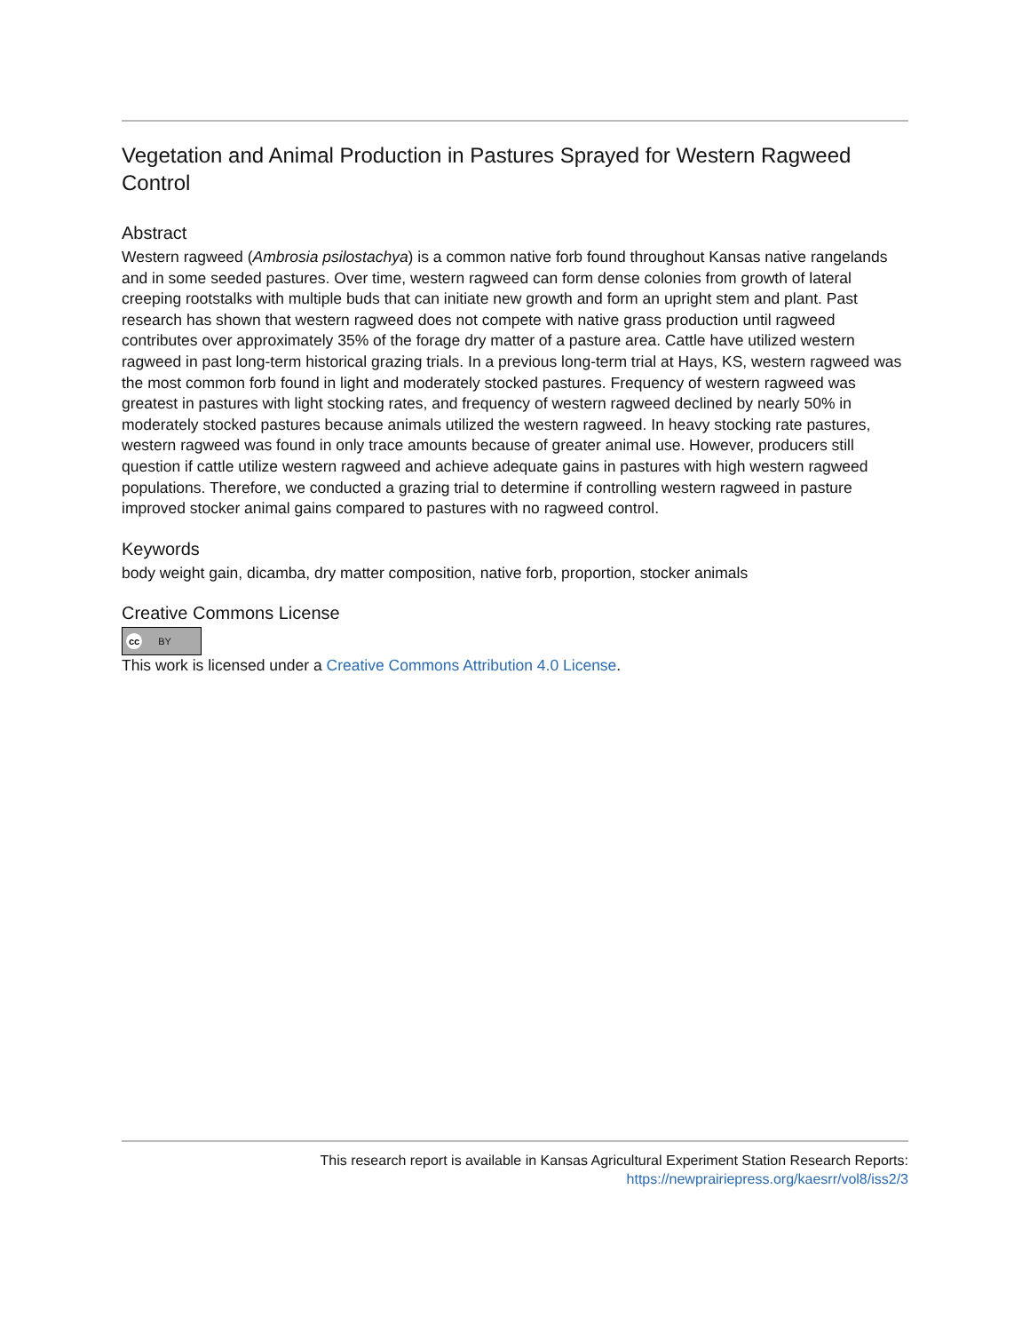Vegetation and Animal Production in Pastures Sprayed for Western Ragweed Control
Abstract
Western ragweed (Ambrosia psilostachya) is a common native forb found throughout Kansas native rangelands and in some seeded pastures. Over time, western ragweed can form dense colonies from growth of lateral creeping rootstalks with multiple buds that can initiate new growth and form an upright stem and plant. Past research has shown that western ragweed does not compete with native grass production until ragweed contributes over approximately 35% of the forage dry matter of a pasture area. Cattle have utilized western ragweed in past long-term historical grazing trials. In a previous long-term trial at Hays, KS, western ragweed was the most common forb found in light and moderately stocked pastures. Frequency of western ragweed was greatest in pastures with light stocking rates, and frequency of western ragweed declined by nearly 50% in moderately stocked pastures because animals utilized the western ragweed. In heavy stocking rate pastures, western ragweed was found in only trace amounts because of greater animal use. However, producers still question if cattle utilize western ragweed and achieve adequate gains in pastures with high western ragweed populations. Therefore, we conducted a grazing trial to determine if controlling western ragweed in pasture improved stocker animal gains compared to pastures with no ragweed control.
Keywords
body weight gain, dicamba, dry matter composition, native forb, proportion, stocker animals
Creative Commons License
cc BY
This work is licensed under a Creative Commons Attribution 4.0 License.
This research report is available in Kansas Agricultural Experiment Station Research Reports:
https://newprairiepress.org/kaesrr/vol8/iss2/3